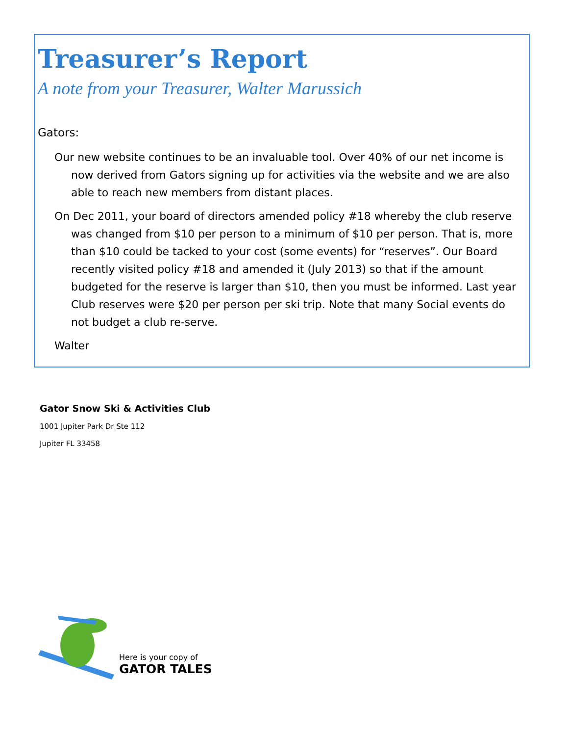Treasurer’s Report
A note from your Treasurer, Walter Marussich
Gators:
Our new website continues to be an invaluable tool. Over 40% of our net income is now derived from Gators signing up for activities via the website and we are also able to reach new members from distant places.
On Dec 2011, your board of directors amended policy #18 whereby the club reserve was changed from $10 per person to a minimum of $10 per person. That is, more than $10 could be tacked to your cost (some events) for “reserves”. Our Board recently visited policy #18 and amended it (July 2013) so that if the amount budgeted for the reserve is larger than $10, then you must be informed. Last year Club reserves were $20 per person per ski trip. Note that many Social events do not budget a club re-serve.
Walter
Gator Snow Ski & Activities Club
1001 Jupiter Park Dr Ste 112
Jupiter FL 33458
Here is your copy of
GATOR TALES